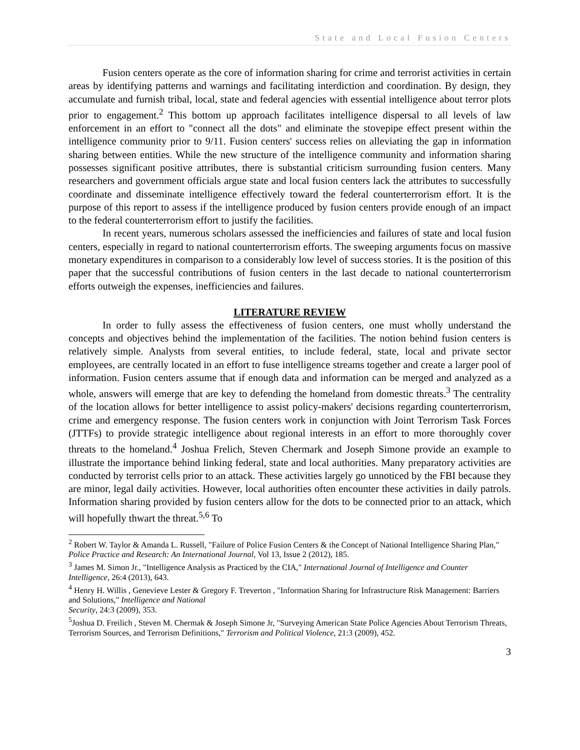State and Local Fusion Centers
Fusion centers operate as the core of information sharing for crime and terrorist activities in certain areas by identifying patterns and warnings and facilitating interdiction and coordination. By design, they accumulate and furnish tribal, local, state and federal agencies with essential intelligence about terror plots prior to engagement.<sup>2</sup> This bottom up approach facilitates intelligence dispersal to all levels of law enforcement in an effort to "connect all the dots" and eliminate the stovepipe effect present within the intelligence community prior to 9/11. Fusion centers' success relies on alleviating the gap in information sharing between entities. While the new structure of the intelligence community and information sharing possesses significant positive attributes, there is substantial criticism surrounding fusion centers. Many researchers and government officials argue state and local fusion centers lack the attributes to successfully coordinate and disseminate intelligence effectively toward the federal counterterrorism effort. It is the purpose of this report to assess if the intelligence produced by fusion centers provide enough of an impact to the federal counterterrorism effort to justify the facilities.
In recent years, numerous scholars assessed the inefficiencies and failures of state and local fusion centers, especially in regard to national counterterrorism efforts. The sweeping arguments focus on massive monetary expenditures in comparison to a considerably low level of success stories. It is the position of this paper that the successful contributions of fusion centers in the last decade to national counterterrorism efforts outweigh the expenses, inefficiencies and failures.
LITERATURE REVIEW
In order to fully assess the effectiveness of fusion centers, one must wholly understand the concepts and objectives behind the implementation of the facilities. The notion behind fusion centers is relatively simple. Analysts from several entities, to include federal, state, local and private sector employees, are centrally located in an effort to fuse intelligence streams together and create a larger pool of information. Fusion centers assume that if enough data and information can be merged and analyzed as a whole, answers will emerge that are key to defending the homeland from domestic threats.<sup>3</sup> The centrality of the location allows for better intelligence to assist policy-makers' decisions regarding counterterrorism, crime and emergency response. The fusion centers work in conjunction with Joint Terrorism Task Forces (JTTFs) to provide strategic intelligence about regional interests in an effort to more thoroughly cover threats to the homeland.<sup>4</sup> Joshua Frelich, Steven Chermark and Joseph Simone provide an example to illustrate the importance behind linking federal, state and local authorities. Many preparatory activities are conducted by terrorist cells prior to an attack. These activities largely go unnoticed by the FBI because they are minor, legal daily activities. However, local authorities often encounter these activities in daily patrols. Information sharing provided by fusion centers allow for the dots to be connected prior to an attack, which will hopefully thwart the threat.<sup>5,6</sup> To
<sup>2</sup> Robert W. Taylor & Amanda L. Russell, "Failure of Police Fusion Centers & the Concept of National Intelligence Sharing Plan," Police Practice and Research: An International Journal, Vol 13, Issue 2 (2012), 185.
<sup>3</sup> James M. Simon Jr., "Intelligence Analysis as Practiced by the CIA," International Journal of Intelligence and Counter Intelligence, 26:4 (2013), 643.
<sup>4</sup> Henry H. Willis , Genevieve Lester & Gregory F. Treverton , "Information Sharing for Infrastructure Risk Management: Barriers and Solutions," Intelligence and National
Security, 24:3 (2009), 353.
<sup>5</sup> Joshua D. Freilich , Steven M. Chermak & Joseph Simone Jr, "Surveying American State Police Agencies About Terrorism Threats, Terrorism Sources, and Terrorism Definitions," Terrorism and Political Violence, 21:3 (2009), 452.
3